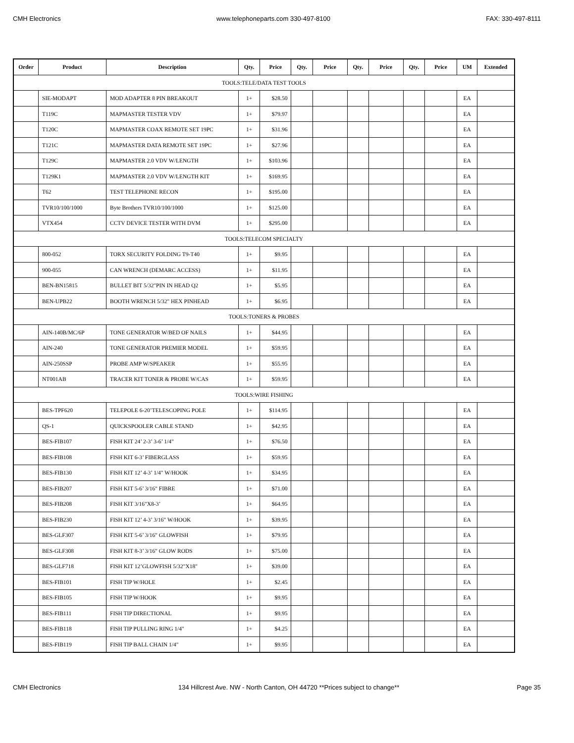CMH Electronics www.telephoneparts.com 330-497-8100 FAX: 330-497-8111
| Order | Product | Description | Qty. | Price | Qty. | Price | Qty. | Price | Qty. | Price | UM | Extended |
| --- | --- | --- | --- | --- | --- | --- | --- | --- | --- | --- | --- | --- |
| TOOLS:TELE/DATA TEST TOOLS | | | | | | | | | | | | |
| | SIE-MODAPT | MOD ADAPTER 8 PIN BREAKOUT | 1+ | $28.50 | | | | | | | EA | |
| | T119C | MAPMASTER TESTER VDV | 1+ | $79.97 | | | | | | | EA | |
| | T120C | MAPMASTER COAX REMOTE SET 19PC | 1+ | $31.96 | | | | | | | EA | |
| | T121C | MAPMASTER DATA REMOTE SET 19PC | 1+ | $27.96 | | | | | | | EA | |
| | T129C | MAPMASTER 2.0 VDV W/LENGTH | 1+ | $103.96 | | | | | | | EA | |
| | T129K1 | MAPMASTER 2.0 VDV W/LENGTH KIT | 1+ | $169.95 | | | | | | | EA | |
| | T62 | TEST TELEPHONE RECON | 1+ | $195.00 | | | | | | | EA | |
| | TVR10/100/1000 | Byte Brothers TVR10/100/1000 | 1+ | $125.00 | | | | | | | EA | |
| | VTX454 | CCTV DEVICE TESTER WITH DVM | 1+ | $295.00 | | | | | | | EA | |
| TOOLS:TELECOM SPECIALTY | | | | | | | | | | | | |
| | 800-052 | TORX SECURITY FOLDING T9-T40 | 1+ | $9.95 | | | | | | | EA | |
| | 900-055 | CAN WRENCH (DEMARC ACCESS) | 1+ | $11.95 | | | | | | | EA | |
| | BEN-BN15815 | BULLET BIT 5/32"PIN IN HEAD Q2 | 1+ | $5.95 | | | | | | | EA | |
| | BEN-UPB22 | BOOTH WRENCH 5/32" HEX PINHEAD | 1+ | $6.95 | | | | | | | EA | |
| TOOLS:TONERS & PROBES | | | | | | | | | | | | |
| | AIN-140B/MC/6P | TONE GENERATOR W/BED OF NAILS | 1+ | $44.95 | | | | | | | EA | |
| | AIN-240 | TONE GENERATOR PREMIER MODEL | 1+ | $59.95 | | | | | | | EA | |
| | AIN-250SSP | PROBE AMP W/SPEAKER | 1+ | $55.95 | | | | | | | EA | |
| | NT001AB | TRACER KIT TONER & PROBE W/CAS | 1+ | $59.95 | | | | | | | EA | |
| TOOLS:WIRE FISHING | | | | | | | | | | | | |
| | BES-TPF620 | TELEPOLE 6-20’TELESCOPING POLE | 1+ | $114.95 | | | | | | | EA | |
| | QS-1 | QUICKSPOOLER CABLE STAND | 1+ | $42.95 | | | | | | | EA | |
| | BES-FIB107 | FISH KIT 24’ 2-3’ 3-6’ 1/4" | 1+ | $76.50 | | | | | | | EA | |
| | BES-FIB108 | FISH KIT 6-3’ FIBERGLASS | 1+ | $59.95 | | | | | | | EA | |
| | BES-FIB130 | FISH KIT 12’ 4-3’ 1/4" W/HOOK | 1+ | $34.95 | | | | | | | EA | |
| | BES-FIB207 | FISH KIT 5-6’ 3/16" FIBRE | 1+ | $71.00 | | | | | | | EA | |
| | BES-FIB208 | FISH KIT 3/16"X8-3’ | 1+ | $64.95 | | | | | | | EA | |
| | BES-FIB230 | FISH KIT 12’ 4-3’ 3/16" W/HOOK | 1+ | $39.95 | | | | | | | EA | |
| | BES-GLF307 | FISH KIT 5-6’ 3/16" GLOWFISH | 1+ | $79.95 | | | | | | | EA | |
| | BES-GLF308 | FISH KIT 8-3’ 3/16" GLOW RODS | 1+ | $75.00 | | | | | | | EA | |
| | BES-GLF718 | FISH KIT 12’GLOWFISH 5/32"X18" | 1+ | $39.00 | | | | | | | EA | |
| | BES-FIB101 | FISH TIP W/HOLE | 1+ | $2.45 | | | | | | | EA | |
| | BES-FIB105 | FISH TIP W/HOOK | 1+ | $9.95 | | | | | | | EA | |
| | BES-FIB111 | FISH TIP DIRECTIONAL | 1+ | $9.95 | | | | | | | EA | |
| | BES-FIB118 | FISH TIP PULLING RING 1/4" | 1+ | $4.25 | | | | | | | EA | |
| | BES-FIB119 | FISH TIP BALL CHAIN 1/4" | 1+ | $9.95 | | | | | | | EA | |
CMH Electronics 134 Hillcrest Ave. NW - North Canton, OH 44720 **Prices subject to change** Page 35